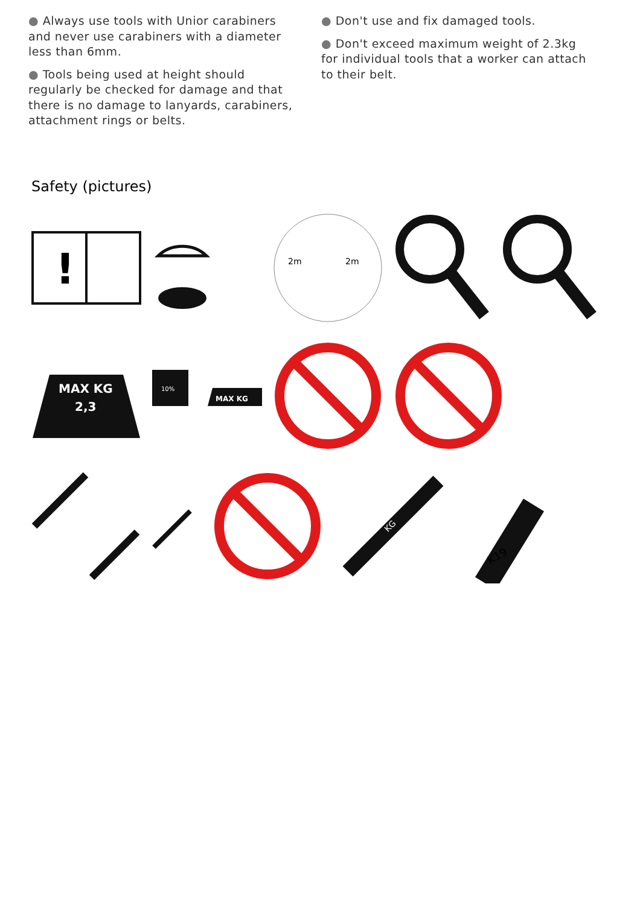● Always use tools with Unior carabiners and never use carabiners with a diameter less than 6mm.
● Tools being used at height should regularly be checked for damage and that there is no damage to lanyards, carabiners, attachment rings or belts.
● Don't use and fix damaged tools.
● Don't exceed maximum weight of 2.3kg for individual tools that a worker can attach to their belt.
Safety (pictures)
!
2m
2m
MAX KG
2,3
10%
MAX KG
KG
K19